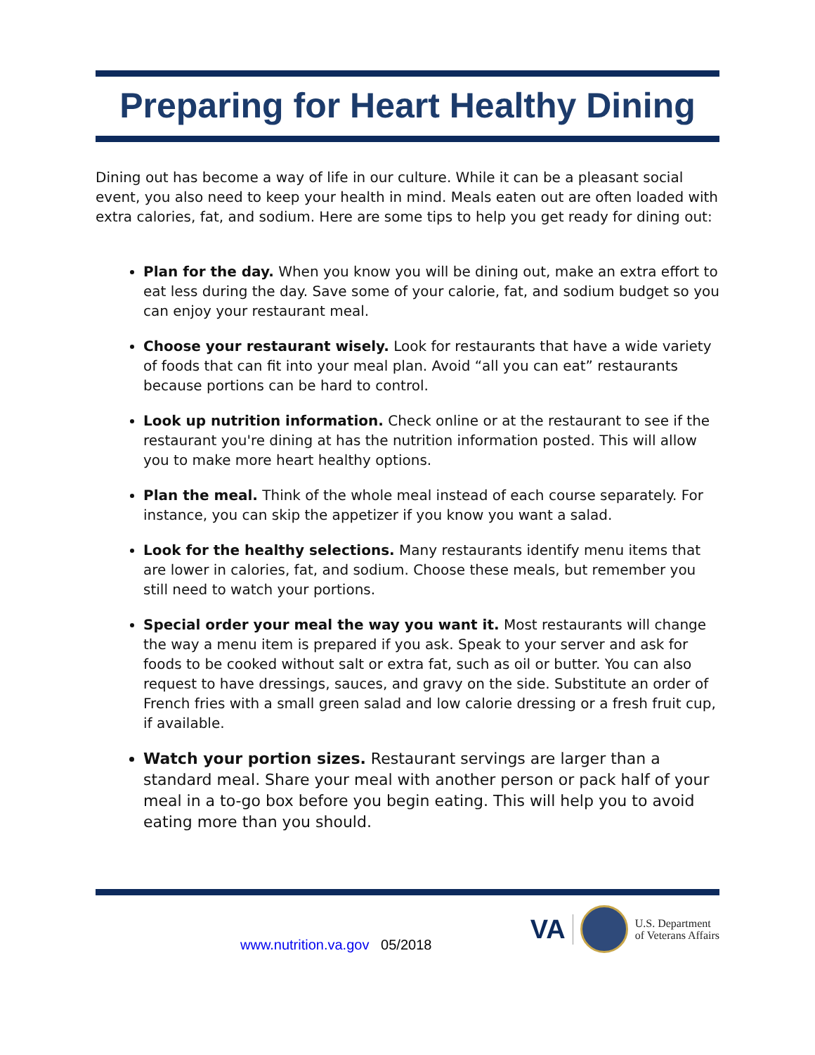Preparing for Heart Healthy Dining
Dining out has become a way of life in our culture. While it can be a pleasant social event, you also need to keep your health in mind. Meals eaten out are often loaded with extra calories, fat, and sodium. Here are some tips to help you get ready for dining out:
Plan for the day. When you know you will be dining out, make an extra effort to eat less during the day. Save some of your calorie, fat, and sodium budget so you can enjoy your restaurant meal.
Choose your restaurant wisely. Look for restaurants that have a wide variety of foods that can fit into your meal plan. Avoid “all you can eat” restaurants because portions can be hard to control.
Look up nutrition information. Check online or at the restaurant to see if the restaurant you're dining at has the nutrition information posted. This will allow you to make more heart healthy options.
Plan the meal. Think of the whole meal instead of each course separately. For instance, you can skip the appetizer if you know you want a salad.
Look for the healthy selections. Many restaurants identify menu items that are lower in calories, fat, and sodium. Choose these meals, but remember you still need to watch your portions.
Special order your meal the way you want it. Most restaurants will change the way a menu item is prepared if you ask. Speak to your server and ask for foods to be cooked without salt or extra fat, such as oil or butter. You can also request to have dressings, sauces, and gravy on the side. Substitute an order of French fries with a small green salad and low calorie dressing or a fresh fruit cup, if available.
Watch your portion sizes. Restaurant servings are larger than a standard meal. Share your meal with another person or pack half of your meal in a to-go box before you begin eating. This will help you to avoid eating more than you should.
www.nutrition.va.gov 05/2018
VA
U.S. Department
of Veterans Affairs